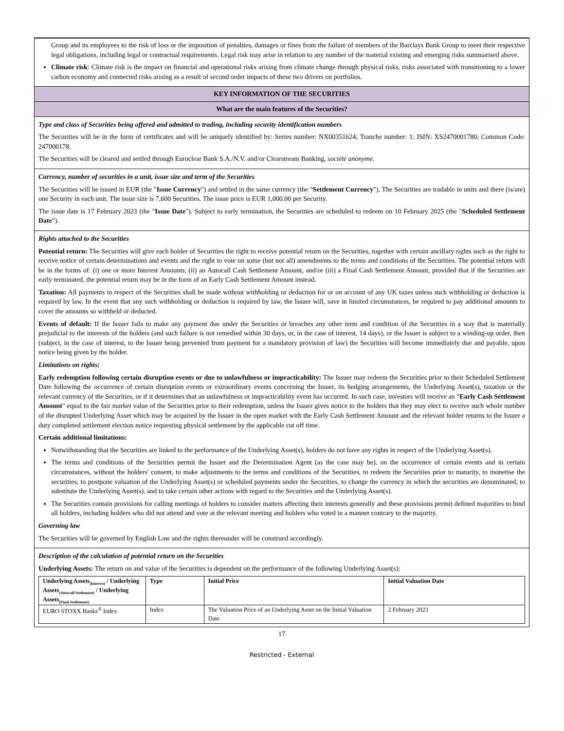Group and its employees to the risk of loss or the imposition of penalties, damages or fines from the failure of members of the Barclays Bank Group to meet their respective legal obligations, including legal or contractual requirements. Legal risk may arise in relation to any number of the material existing and emerging risks summarised above.
Climate risk: Climate risk is the impact on financial and operational risks arising from climate change through physical risks, risks associated with transitioning to a lower carbon economy and connected risks arising as a result of second order impacts of these two drivers on portfolios.
KEY INFORMATION OF THE SECURITIES
What are the main features of the Securities?
Type and class of Securities being offered and admitted to trading, including security identification numbers
The Securities will be in the form of certificates and will be uniquely identified by: Series number: NX00351624; Tranche number: 1; ISIN: XS2470001780; Common Code: 247000178.
The Securities will be cleared and settled through Euroclear Bank S.A./N.V. and/or Clearstream Banking, société anonyme.
Currency, number of securities in a unit, issue size and term of the Securities
The Securities will be issued in EUR (the "Issue Currency") and settled in the same currency (the "Settlement Currency"). The Securities are tradable in units and there (is/are) one Security in each unit. The issue size is 7,600 Securities. The issue price is EUR 1,000.00 per Security.
The issue date is 17 February 2023 (the "Issue Date"). Subject to early termination, the Securities are scheduled to redeem on 10 February 2025 (the "Scheduled Settlement Date").
Rights attached to the Securities
Potential return: The Securities will give each holder of Securities the right to receive potential return on the Securities, together with certain ancillary rights such as the right to receive notice of certain determinations and events and the right to vote on some (but not all) amendments to the terms and conditions of the Securities. The potential return will be in the forms of: (i) one or more Interest Amounts, (ii) an Autocall Cash Settlement Amount, and/or (iii) a Final Cash Settlement Amount, provided that if the Securities are early terminated, the potential return may be in the form of an Early Cash Settlement Amount instead.
Taxation: All payments in respect of the Securities shall be made without withholding or deduction for or on account of any UK taxes unless such withholding or deduction is required by law. In the event that any such withholding or deduction is required by law, the Issuer will, save in limited circumstances, be required to pay additional amounts to cover the amounts so withheld or deducted.
Events of default: If the Issuer fails to make any payment due under the Securities or breaches any other term and condition of the Securities in a way that is materially prejudicial to the interests of the holders (and such failure is not remedied within 30 days, or, in the case of interest, 14 days), or the Issuer is subject to a winding-up order, then (subject, in the case of interest, to the Issuer being prevented from payment for a mandatory provision of law) the Securities will become immediately due and payable, upon notice being given by the holder.
Limitations on rights:
Early redemption following certain disruption events or due to unlawfulness or impracticability: The Issuer may redeem the Securities prior to their Scheduled Settlement Date following the occurrence of certain disruption events or extraordinary events concerning the Issuer, its hedging arrangements, the Underlying Asset(s), taxation or the relevant currency of the Securities, or if it determines that an unlawfulness or impracticability event has occurred. In such case, investors will receive an "Early Cash Settlement Amount" equal to the fair market value of the Securities prior to their redemption, unless the Issuer gives notice to the holders that they may elect to receive such whole number of the disrupted Underlying Asset which may be acquired by the Issuer in the open market with the Early Cash Settlement Amount and the relevant holder returns to the Issuer a duty completed settlement election notice requesting physical settlement by the applicable cut off time.
Certain additional limitations:
Notwithstanding that the Securities are linked to the performance of the Underlying Asset(s), holders do not have any rights in respect of the Underlying Asset(s).
The terms and conditions of the Securities permit the Issuer and the Determination Agent (as the case may be), on the occurrence of certain events and in certain circumstances, without the holders' consent, to make adjustments to the terms and conditions of the Securities, to redeem the Securities prior to maturity, to monetise the securities, to postpone valuation of the Underlying Asset(s) or scheduled payments under the Securities, to change the currency in which the securities are denominated, to substitute the Underlying Asset(s), and to take certain other actions with regard to the Securities and the Underlying Asset(s).
The Securities contain provisions for calling meetings of holders to consider matters affecting their interests generally and these provisions permit defined majorities to bind all holders, including holders who did not attend and vote at the relevant meeting and holders who voted in a manner contrary to the majority.
Governing law
The Securities will be governed by English Law and the rights thereunder will be construed accordingly.
Description of the calculation of potential return on the Securities
Underlying Assets: The return on and value of the Securities is dependent on the performance of the following Underlying Asset(s):
| Underlying Assets<sub>(Interest)</sub> / Underlying Assets<sub>(Autocall Settlement)</sub> / Underlying Assets<sub>(Final Settlement)</sub> | Type | Initial Price | Initial Valuation Date |
| --- | --- | --- | --- |
| EURO STOXX Banks<sup>®</sup> Index | Index | The Valuation Price of an Underlying Asset on the Initial Valuation Date | 2 February 2023 |
17
Restricted - External